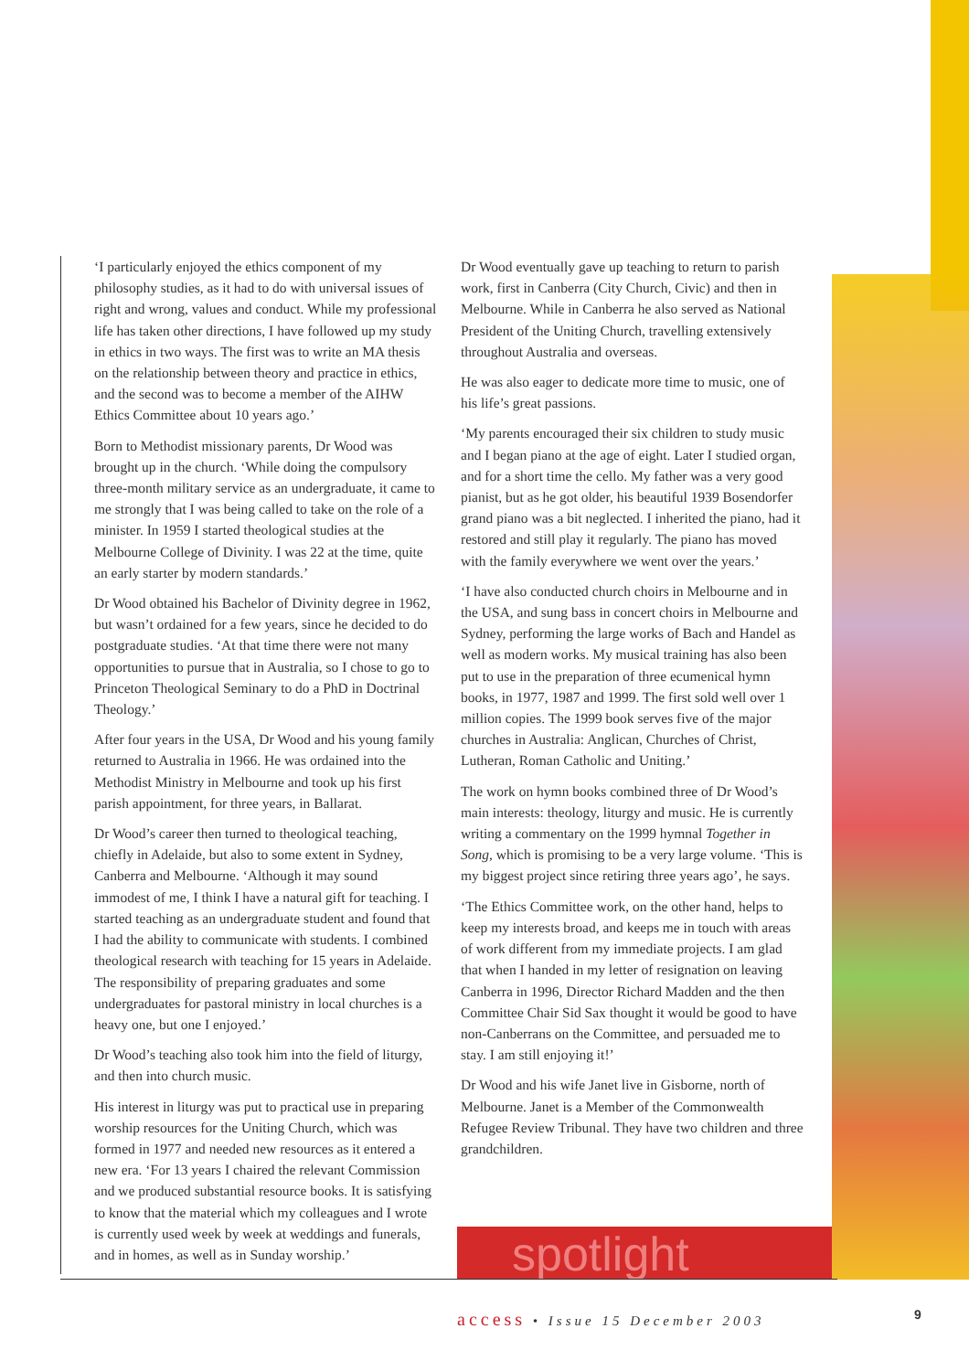‘I particularly enjoyed the ethics component of my philosophy studies, as it had to do with universal issues of right and wrong, values and conduct. While my professional life has taken other directions, I have followed up my study in ethics in two ways. The first was to write an MA thesis on the relationship between theory and practice in ethics, and the second was to become a member of the AIHW Ethics Committee about 10 years ago.’
Born to Methodist missionary parents, Dr Wood was brought up in the church. ‘While doing the compulsory three-month military service as an undergraduate, it came to me strongly that I was being called to take on the role of a minister. In 1959 I started theological studies at the Melbourne College of Divinity. I was 22 at the time, quite an early starter by modern standards.’
Dr Wood obtained his Bachelor of Divinity degree in 1962, but wasn’t ordained for a few years, since he decided to do postgraduate studies. ‘At that time there were not many opportunities to pursue that in Australia, so I chose to go to Princeton Theological Seminary to do a PhD in Doctrinal Theology.’
After four years in the USA, Dr Wood and his young family returned to Australia in 1966. He was ordained into the Methodist Ministry in Melbourne and took up his first parish appointment, for three years, in Ballarat.
Dr Wood’s career then turned to theological teaching, chiefly in Adelaide, but also to some extent in Sydney, Canberra and Melbourne. ‘Although it may sound immodest of me, I think I have a natural gift for teaching. I started teaching as an undergraduate student and found that I had the ability to communicate with students. I combined theological research with teaching for 15 years in Adelaide. The responsibility of preparing graduates and some undergraduates for pastoral ministry in local churches is a heavy one, but one I enjoyed.’
Dr Wood’s teaching also took him into the field of liturgy, and then into church music.
His interest in liturgy was put to practical use in preparing worship resources for the Uniting Church, which was formed in 1977 and needed new resources as it entered a new era. ‘For 13 years I chaired the relevant Commission and we produced substantial resource books. It is satisfying to know that the material which my colleagues and I wrote is currently used week by week at weddings and funerals, and in homes, as well as in Sunday worship.’
Dr Wood eventually gave up teaching to return to parish work, first in Canberra (City Church, Civic) and then in Melbourne. While in Canberra he also served as National President of the Uniting Church, travelling extensively throughout Australia and overseas.
He was also eager to dedicate more time to music, one of his life’s great passions.
‘My parents encouraged their six children to study music and I began piano at the age of eight. Later I studied organ, and for a short time the cello. My father was a very good pianist, but as he got older, his beautiful 1939 Bosendorfer grand piano was a bit neglected. I inherited the piano, had it restored and still play it regularly. The piano has moved with the family everywhere we went over the years.’
‘I have also conducted church choirs in Melbourne and in the USA, and sung bass in concert choirs in Melbourne and Sydney, performing the large works of Bach and Handel as well as modern works. My musical training has also been put to use in the preparation of three ecumenical hymn books, in 1977, 1987 and 1999. The first sold well over 1 million copies. The 1999 book serves five of the major churches in Australia: Anglican, Churches of Christ, Lutheran, Roman Catholic and Uniting.’
The work on hymn books combined three of Dr Wood’s main interests: theology, liturgy and music. He is currently writing a commentary on the 1999 hymnal Together in Song, which is promising to be a very large volume. ‘This is my biggest project since retiring three years ago’, he says.
‘The Ethics Committee work, on the other hand, helps to keep my interests broad, and keeps me in touch with areas of work different from my immediate projects. I am glad that when I handed in my letter of resignation on leaving Canberra in 1996, Director Richard Madden and the then Committee Chair Sid Sax thought it would be good to have non-Canberrans on the Committee, and persuaded me to stay. I am still enjoying it!’
Dr Wood and his wife Janet live in Gisborne, north of Melbourne. Janet is a Member of the Commonwealth Refugee Review Tribunal. They have two children and three grandchildren.
spotlight
access • Issue 15 December 2003
9